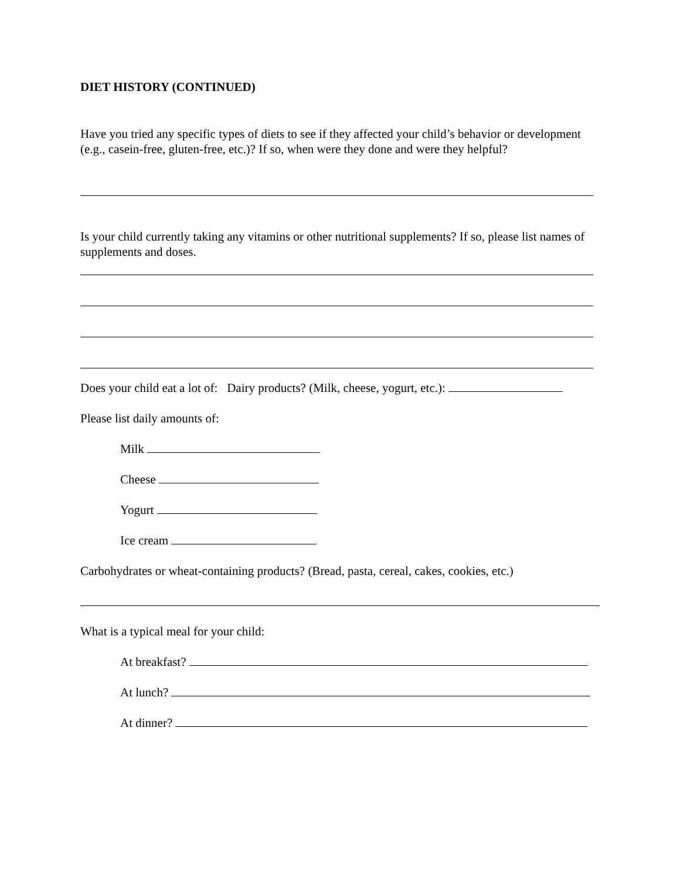DIET HISTORY (CONTINUED)
Have you tried any specific types of diets to see if they affected your child’s behavior or development (e.g., casein-free, gluten-free, etc.)? If so, when were they done and were they helpful?
Is your child currently taking any vitamins or other nutritional supplements? If so, please list names of supplements and doses.
Does your child eat a lot of: Dairy products? (Milk, cheese, yogurt, etc.):
Please list daily amounts of:
Milk
Cheese
Yogurt
Ice cream
Carbohydrates or wheat-containing products? (Bread, pasta, cereal, cakes, cookies, etc.)
What is a typical meal for your child:
At breakfast?
At lunch?
At dinner?